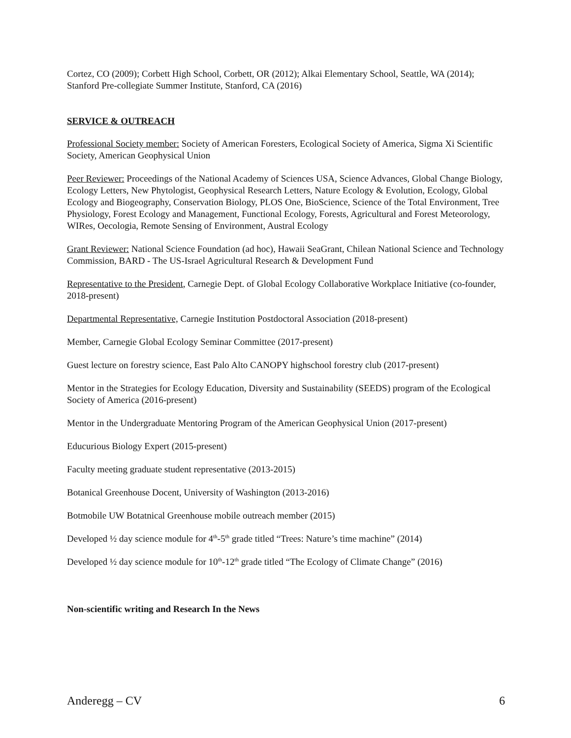Cortez, CO (2009); Corbett High School, Corbett, OR (2012); Alkai Elementary School, Seattle, WA (2014); Stanford Pre-collegiate Summer Institute, Stanford, CA (2016)
SERVICE & OUTREACH
Professional Society member: Society of American Foresters, Ecological Society of America, Sigma Xi Scientific Society, American Geophysical Union
Peer Reviewer: Proceedings of the National Academy of Sciences USA, Science Advances, Global Change Biology, Ecology Letters, New Phytologist, Geophysical Research Letters, Nature Ecology & Evolution, Ecology, Global Ecology and Biogeography, Conservation Biology, PLOS One, BioScience, Science of the Total Environment, Tree Physiology, Forest Ecology and Management, Functional Ecology, Forests, Agricultural and Forest Meteorology, WIRes, Oecologia, Remote Sensing of Environment, Austral Ecology
Grant Reviewer: National Science Foundation (ad hoc), Hawaii SeaGrant, Chilean National Science and Technology Commission, BARD - The US-Israel Agricultural Research & Development Fund
Representative to the President, Carnegie Dept. of Global Ecology Collaborative Workplace Initiative (co-founder, 2018-present)
Departmental Representative, Carnegie Institution Postdoctoral Association (2018-present)
Member, Carnegie Global Ecology Seminar Committee (2017-present)
Guest lecture on forestry science, East Palo Alto CANOPY highschool forestry club (2017-present)
Mentor in the Strategies for Ecology Education, Diversity and Sustainability (SEEDS) program of the Ecological Society of America (2016-present)
Mentor in the Undergraduate Mentoring Program of the American Geophysical Union (2017-present)
Educurious Biology Expert (2015-present)
Faculty meeting graduate student representative (2013-2015)
Botanical Greenhouse Docent, University of Washington (2013-2016)
Botmobile UW Botatnical Greenhouse mobile outreach member (2015)
Developed ½ day science module for 4<sup>th</sup>-5<sup>th</sup> grade titled “Trees: Nature’s time machine” (2014)
Developed ½ day science module for 10<sup>th</sup>-12<sup>th</sup> grade titled “The Ecology of Climate Change” (2016)
Non-scientific writing and Research In the News
Anderegg – CV 6